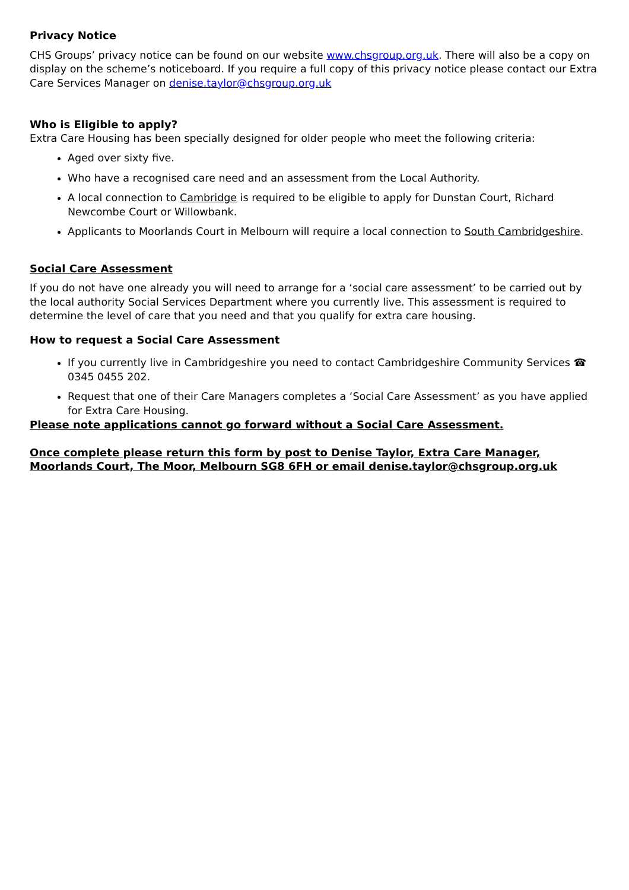Privacy Notice
CHS Groups’ privacy notice can be found on our website www.chsgroup.org.uk. There will also be a copy on display on the scheme’s noticeboard. If you require a full copy of this privacy notice please contact our Extra Care Services Manager on denise.taylor@chsgroup.org.uk
Who is Eligible to apply?
Extra Care Housing has been specially designed for older people who meet the following criteria:
Aged over sixty five.
Who have a recognised care need and an assessment from the Local Authority.
A local connection to Cambridge is required to be eligible to apply for Dunstan Court, Richard Newcombe Court or Willowbank.
Applicants to Moorlands Court in Melbourn will require a local connection to South Cambridgeshire.
Social Care Assessment
If you do not have one already you will need to arrange for a ‘social care assessment’ to be carried out by the local authority Social Services Department where you currently live. This assessment is required to determine the level of care that you need and that you qualify for extra care housing.
How to request a Social Care Assessment
If you currently live in Cambridgeshire you need to contact Cambridgeshire Community Services ☎ 0345 0455 202.
Request that one of their Care Managers completes a ‘Social Care Assessment’ as you have applied for Extra Care Housing.
Please note applications cannot go forward without a Social Care Assessment.
Once complete please return this form by post to Denise Taylor, Extra Care Manager, Moorlands Court, The Moor, Melbourn SG8 6FH or email denise.taylor@chsgroup.org.uk